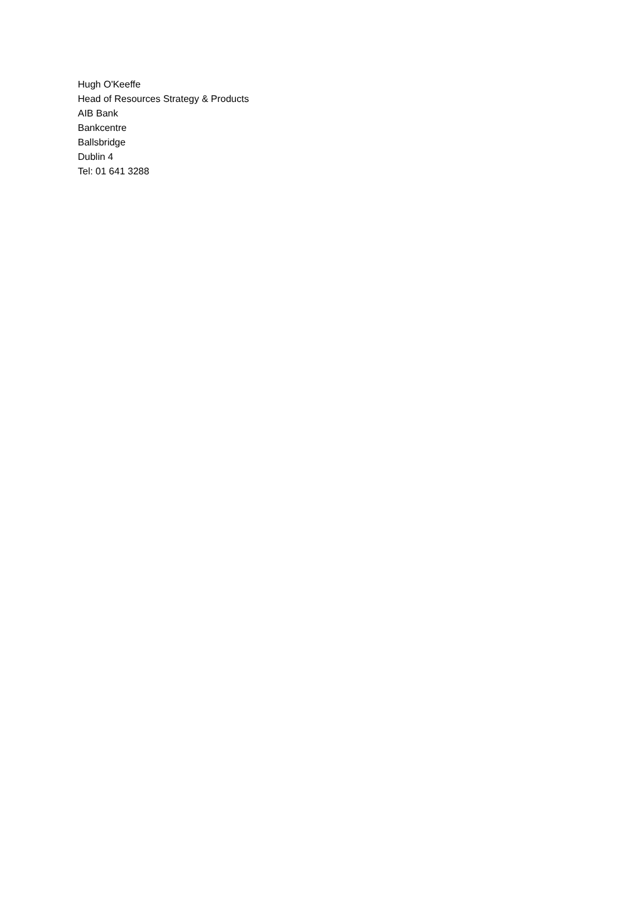Hugh O'Keeffe
Head of Resources Strategy & Products
AIB Bank
Bankcentre
Ballsbridge
Dublin 4
Tel: 01 641 3288